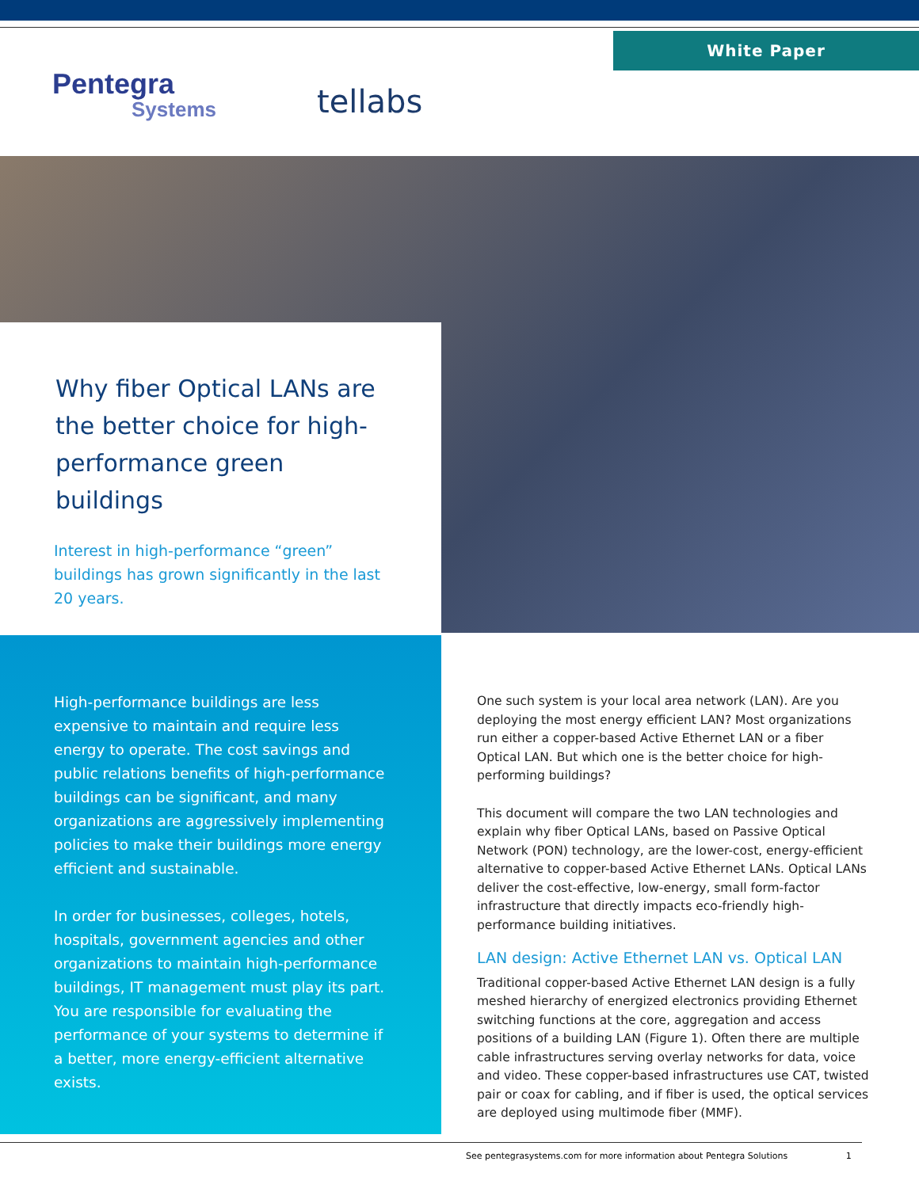White Paper
Pentegra
Systems
tellabs
Why fiber Optical LANs are the better choice for high-performance green buildings
Interest in high-performance “green” buildings has grown significantly in the last 20 years.
High-performance buildings are less expensive to maintain and require less energy to operate. The cost savings and public relations benefits of high-performance buildings can be significant, and many organizations are aggressively implementing policies to make their buildings more energy efficient and sustainable.
In order for businesses, colleges, hotels, hospitals, government agencies and other organizations to maintain high-performance buildings, IT management must play its part. You are responsible for evaluating the performance of your systems to determine if a better, more energy-efficient alternative exists.
One such system is your local area network (LAN). Are you deploying the most energy efficient LAN? Most organizations run either a copper-based Active Ethernet LAN or a fiber Optical LAN. But which one is the better choice for high-performing buildings?
This document will compare the two LAN technologies and explain why fiber Optical LANs, based on Passive Optical Network (PON) technology, are the lower-cost, energy-efficient alternative to copper-based Active Ethernet LANs. Optical LANs deliver the cost-effective, low-energy, small form-factor infrastructure that directly impacts eco-friendly high-performance building initiatives.
LAN design: Active Ethernet LAN vs. Optical LAN
Traditional copper-based Active Ethernet LAN design is a fully meshed hierarchy of energized electronics providing Ethernet switching functions at the core, aggregation and access positions of a building LAN (Figure 1). Often there are multiple cable infrastructures serving overlay networks for data, voice and video. These copper-based infrastructures use CAT, twisted pair or coax for cabling, and if fiber is used, the optical services are deployed using multimode fiber (MMF).
See pentegrasystems.com for more information about Pentegra Solutions 1